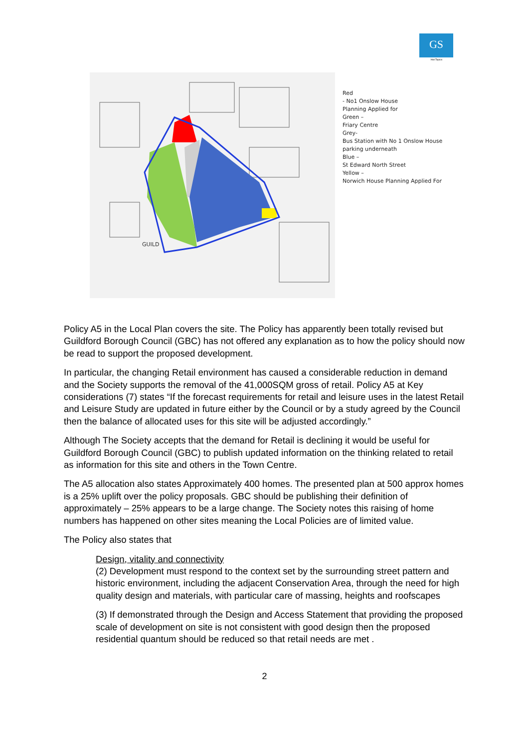GS
Hot Topics
GUILD
Red
- No1 Onslow House
Planning Applied for
Green –
Friary Centre
Grey-
Bus Station with No 1 Onslow House
parking underneath
Blue –
St Edward North Street
Yellow –
Norwich House Planning Applied For
Policy A5 in the Local Plan covers the site. The Policy has apparently been totally revised but Guildford Borough Council (GBC) has not offered any explanation as to how the policy should now be read to support the proposed development.
In particular, the changing Retail environment has caused a considerable reduction in demand and the Society supports the removal of the 41,000SQM gross of retail. Policy A5 at Key considerations (7) states “If the forecast requirements for retail and leisure uses in the latest Retail and Leisure Study are updated in future either by the Council or by a study agreed by the Council then the balance of allocated uses for this site will be adjusted accordingly.”
Although The Society accepts that the demand for Retail is declining it would be useful for Guildford Borough Council (GBC) to publish updated information on the thinking related to retail as information for this site and others in the Town Centre.
The A5 allocation also states Approximately 400 homes. The presented plan at 500 approx homes is a 25% uplift over the policy proposals. GBC should be publishing their definition of approximately – 25% appears to be a large change. The Society notes this raising of home numbers has happened on other sites meaning the Local Policies are of limited value.
The Policy also states that
Design, vitality and connectivity
(2) Development must respond to the context set by the surrounding street pattern and historic environment, including the adjacent Conservation Area, through the need for high quality design and materials, with particular care of massing, heights and roofscapes
(3) If demonstrated through the Design and Access Statement that providing the proposed scale of development on site is not consistent with good design then the proposed residential quantum should be reduced so that retail needs are met .
2